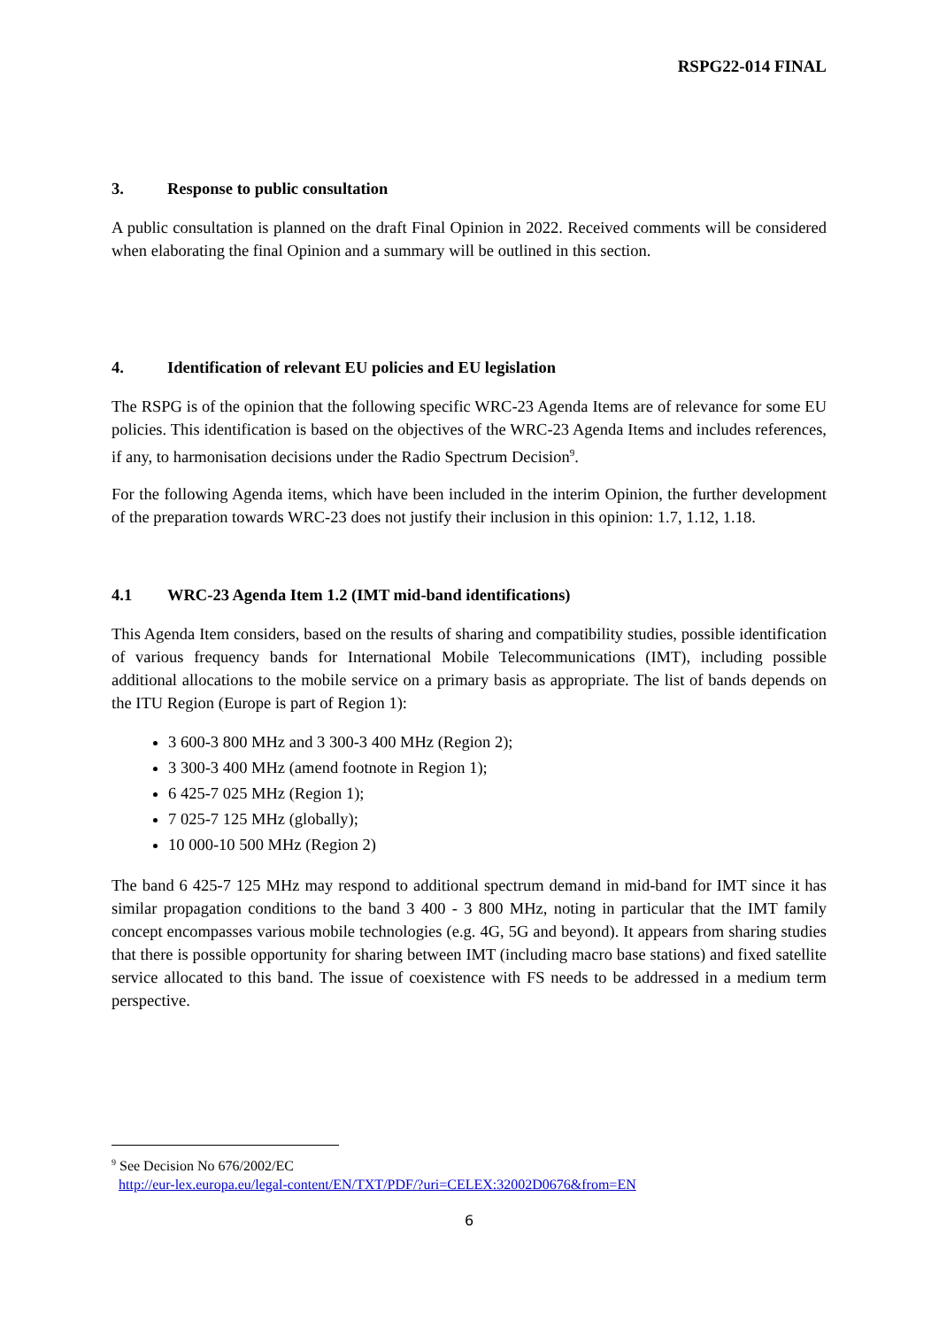RSPG22-014 FINAL
3. Response to public consultation
A public consultation is planned on the draft Final Opinion in 2022. Received comments will be considered when elaborating the final Opinion and a summary will be outlined in this section.
4. Identification of relevant EU policies and EU legislation
The RSPG is of the opinion that the following specific WRC-23 Agenda Items are of relevance for some EU policies. This identification is based on the objectives of the WRC-23 Agenda Items and includes references, if any, to harmonisation decisions under the Radio Spectrum Decision<sup>9</sup>.
For the following Agenda items, which have been included in the interim Opinion, the further development of the preparation towards WRC-23 does not justify their inclusion in this opinion: 1.7, 1.12, 1.18.
4.1 WRC-23 Agenda Item 1.2 (IMT mid-band identifications)
This Agenda Item considers, based on the results of sharing and compatibility studies, possible identification of various frequency bands for International Mobile Telecommunications (IMT), including possible additional allocations to the mobile service on a primary basis as appropriate. The list of bands depends on the ITU Region (Europe is part of Region 1):
3 600-3 800 MHz and 3 300-3 400 MHz (Region 2);
3 300-3 400 MHz (amend footnote in Region 1);
6 425-7 025 MHz (Region 1);
7 025-7 125 MHz (globally);
10 000-10 500 MHz (Region 2)
The band 6 425-7 125 MHz may respond to additional spectrum demand in mid-band for IMT since it has similar propagation conditions to the band 3 400 - 3 800 MHz, noting in particular that the IMT family concept encompasses various mobile technologies (e.g. 4G, 5G and beyond). It appears from sharing studies that there is possible opportunity for sharing between IMT (including macro base stations) and fixed satellite service allocated to this band. The issue of coexistence with FS needs to be addressed in a medium term perspective.
<sup>9</sup> See Decision No 676/2002/EC
http://eur-lex.europa.eu/legal-content/EN/TXT/PDF/?uri=CELEX:32002D0676&from=EN
6